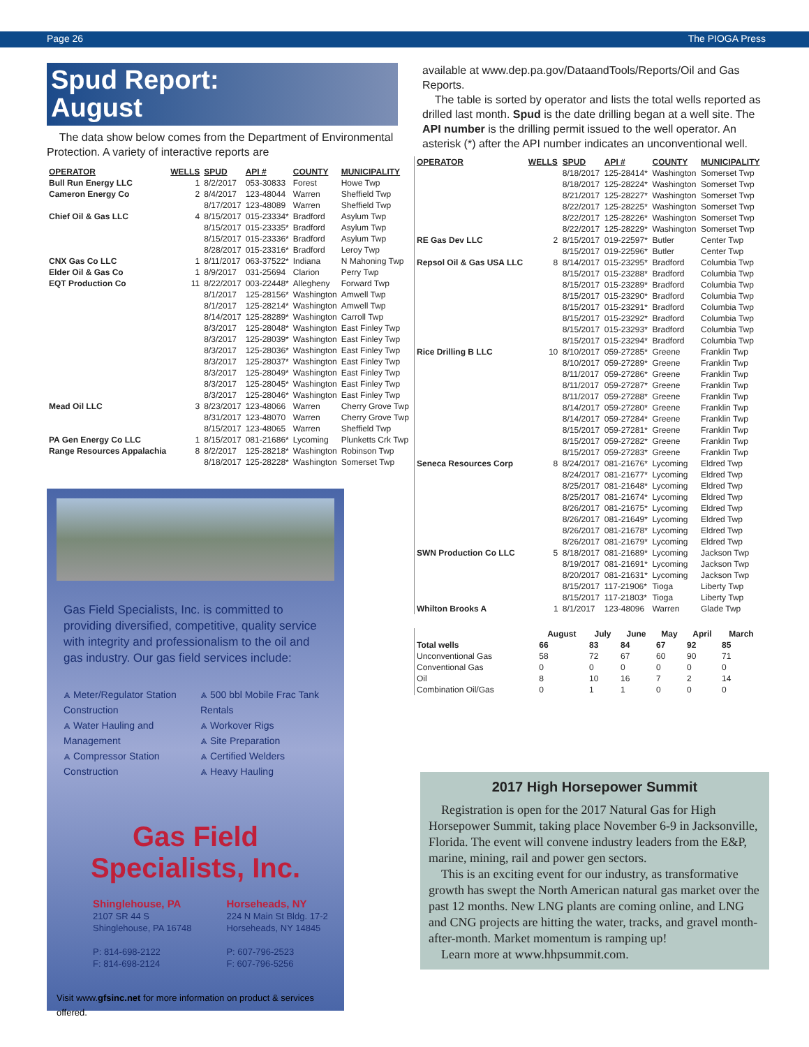Page 26 The PIOGA Press
Spud Report:
August
The data show below comes from the Department of Environmental Protection. A variety of interactive reports are
| OPERATOR | WELLS | SPUD | API # | COUNTY | MUNICIPALITY |
| --- | --- | --- | --- | --- | --- |
| Bull Run Energy LLC | 1 | 8/2/2017 | 053-30833 | Forest | Howe Twp |
| Cameron Energy Co | 2 | 8/4/2017 | 123-48044 | Warren | Sheffield Twp |
| | | 8/17/2017 | 123-48089 | Warren | Sheffield Twp |
| Chief Oil & Gas LLC | 4 | 8/15/2017 | 015-23334* | Bradford | Asylum Twp |
| | | 8/15/2017 | 015-23335* | Bradford | Asylum Twp |
| | | 8/15/2017 | 015-23336* | Bradford | Asylum Twp |
| | | 8/28/2017 | 015-23316* | Bradford | Leroy Twp |
| CNX Gas Co LLC | 1 | 8/11/2017 | 063-37522* | Indiana | N Mahoning Twp |
| Elder Oil & Gas Co | 1 | 8/9/2017 | 031-25694 | Clarion | Perry Twp |
| EQT Production Co | 11 | 8/22/2017 | 003-22448* | Allegheny | Forward Twp |
| | | 8/1/2017 | 125-28156* | Washington | Amwell Twp |
| | | 8/1/2017 | 125-28214* | Washington | Amwell Twp |
| | | 8/14/2017 | 125-28289* | Washington | Carroll Twp |
| | | 8/3/2017 | 125-28048* | Washington | East Finley Twp |
| | | 8/3/2017 | 125-28039* | Washington | East Finley Twp |
| | | 8/3/2017 | 125-28036* | Washington | East Finley Twp |
| | | 8/3/2017 | 125-28037* | Washington | East Finley Twp |
| | | 8/3/2017 | 125-28049* | Washington | East Finley Twp |
| | | 8/3/2017 | 125-28045* | Washington | East Finley Twp |
| | | 8/3/2017 | 125-28046* | Washington | East Finley Twp |
| Mead Oil LLC | 3 | 8/23/2017 | 123-48066 | Warren | Cherry Grove Twp |
| | | 8/31/2017 | 123-48070 | Warren | Cherry Grove Twp |
| | | 8/15/2017 | 123-48065 | Warren | Sheffield Twp |
| PA Gen Energy Co LLC | 1 | 8/15/2017 | 081-21686* | Lycoming | Plunketts Crk Twp |
| Range Resources Appalachia | 8 | 8/2/2017 | 125-28218* | Washington | Robinson Twp |
| | | 8/18/2017 | 125-28228* | Washington | Somerset Twp |
Gas Field Specialists, Inc. is committed to providing diversified, competitive, quality service with integrity and professionalism to the oil and gas industry. Our gas field services include:
⩓ Meter/Regulator Station Construction
⩓ Water Hauling and Management
⩓ Compressor Station Construction
⩓ 500 bbl Mobile Frac Tank Rentals
⩓ Workover Rigs
⩓ Site Preparation
⩓ Certified Welders
⩓ Heavy Hauling
Gas Field
Specialists, Inc.
Shinglehouse, PA
2107 SR 44 S
Shinglehouse, PA 16748
P: 814-698-2122
F: 814-698-2124
Horseheads, NY
224 N Main St Bldg. 17-2
Horseheads, NY 14845
P: 607-796-2523
F: 607-796-5256
Visit www.gfsinc.net for more information on product & services offered.
available at www.dep.pa.gov/DataandTools/Reports/Oil and Gas Reports.
The table is sorted by operator and lists the total wells reported as drilled last month. Spud is the date drilling began at a well site. The API number is the drilling permit issued to the well operator. An asterisk (*) after the API number indicates an unconventional well.
| OPERATOR | WELLS | SPUD | API # | COUNTY | MUNICIPALITY |
| --- | --- | --- | --- | --- | --- |
| | | 8/18/2017 | 125-28414* | Washington | Somerset Twp |
| | | 8/18/2017 | 125-28224* | Washington | Somerset Twp |
| | | 8/21/2017 | 125-28227* | Washington | Somerset Twp |
| | | 8/22/2017 | 125-28225* | Washington | Somerset Twp |
| | | 8/22/2017 | 125-28226* | Washington | Somerset Twp |
| | | 8/22/2017 | 125-28229* | Washington | Somerset Twp |
| RE Gas Dev LLC | 2 | 8/15/2017 | 019-22597* | Butler | Center Twp |
| | | 8/15/2017 | 019-22596* | Butler | Center Twp |
| Repsol Oil & Gas USA LLC | 8 | 8/14/2017 | 015-23295* | Bradford | Columbia Twp |
| | | 8/15/2017 | 015-23288* | Bradford | Columbia Twp |
| | | 8/15/2017 | 015-23289* | Bradford | Columbia Twp |
| | | 8/15/2017 | 015-23290* | Bradford | Columbia Twp |
| | | 8/15/2017 | 015-23291* | Bradford | Columbia Twp |
| | | 8/15/2017 | 015-23292* | Bradford | Columbia Twp |
| | | 8/15/2017 | 015-23293* | Bradford | Columbia Twp |
| | | 8/15/2017 | 015-23294* | Bradford | Columbia Twp |
| Rice Drilling B LLC | 10 | 8/10/2017 | 059-27285* | Greene | Franklin Twp |
| | | 8/10/2017 | 059-27289* | Greene | Franklin Twp |
| | | 8/11/2017 | 059-27286* | Greene | Franklin Twp |
| | | 8/11/2017 | 059-27287* | Greene | Franklin Twp |
| | | 8/11/2017 | 059-27288* | Greene | Franklin Twp |
| | | 8/14/2017 | 059-27280* | Greene | Franklin Twp |
| | | 8/14/2017 | 059-27284* | Greene | Franklin Twp |
| | | 8/15/2017 | 059-27281* | Greene | Franklin Twp |
| | | 8/15/2017 | 059-27282* | Greene | Franklin Twp |
| | | 8/15/2017 | 059-27283* | Greene | Franklin Twp |
| Seneca Resources Corp | 8 | 8/24/2017 | 081-21676* | Lycoming | Eldred Twp |
| | | 8/24/2017 | 081-21677* | Lycoming | Eldred Twp |
| | | 8/25/2017 | 081-21648* | Lycoming | Eldred Twp |
| | | 8/25/2017 | 081-21674* | Lycoming | Eldred Twp |
| | | 8/26/2017 | 081-21675* | Lycoming | Eldred Twp |
| | | 8/26/2017 | 081-21649* | Lycoming | Eldred Twp |
| | | 8/26/2017 | 081-21678* | Lycoming | Eldred Twp |
| | | 8/26/2017 | 081-21679* | Lycoming | Eldred Twp |
| SWN Production Co LLC | 5 | 8/18/2017 | 081-21689* | Lycoming | Jackson Twp |
| | | 8/19/2017 | 081-21691* | Lycoming | Jackson Twp |
| | | 8/20/2017 | 081-21631* | Lycoming | Jackson Twp |
| | | 8/15/2017 | 117-21906* | Tioga | Liberty Twp |
| | | 8/15/2017 | 117-21803* | Tioga | Liberty Twp |
| Whilton Brooks A | 1 | 8/1/2017 | 123-48096 | Warren | Glade Twp |
| | August | July | June | May | April | March |
| --- | --- | --- | --- | --- | --- | --- |
| Total wells | 66 | 83 | 84 | 67 | 92 | 85 |
| Unconventional Gas | 58 | 72 | 67 | 60 | 90 | 71 |
| Conventional Gas | 0 | 0 | 0 | 0 | 0 | 0 |
| Oil | 8 | 10 | 16 | 7 | 2 | 14 |
| Combination Oil/Gas | 0 | 1 | 1 | 0 | 0 | 0 |
2017 High Horsepower Summit
Registration is open for the 2017 Natural Gas for High Horsepower Summit, taking place November 6-9 in Jacksonville, Florida. The event will convene industry leaders from the E&P, marine, mining, rail and power gen sectors.
This is an exciting event for our industry, as transformative growth has swept the North American natural gas market over the past 12 months. New LNG plants are coming online, and LNG and CNG projects are hitting the water, tracks, and gravel month-after-month. Market momentum is ramping up!
Learn more at www.hhpsummit.com.